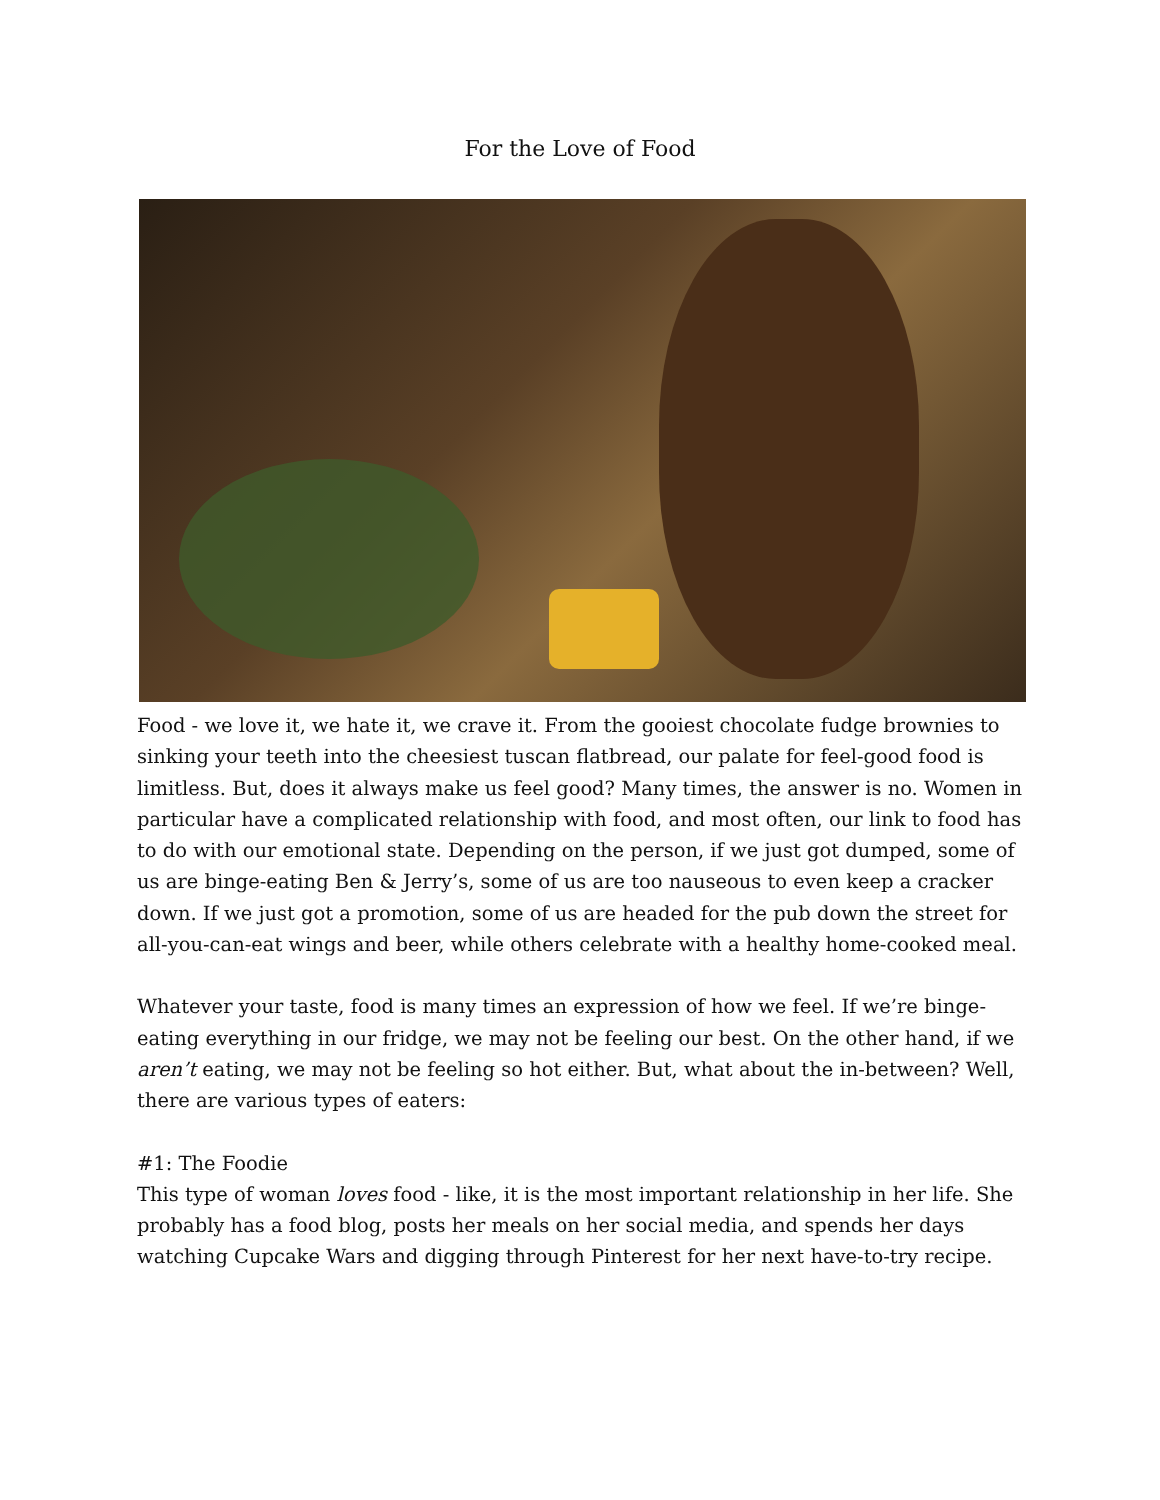For the Love of Food
Food - we love it, we hate it, we crave it. From the gooiest chocolate fudge brownies to sinking your teeth into the cheesiest tuscan flatbread, our palate for feel-good food is limitless. But, does it always make us feel good? Many times, the answer is no. Women in particular have a complicated relationship with food, and most often, our link to food has to do with our emotional state. Depending on the person, if we just got dumped, some of us are binge-eating Ben & Jerry’s, some of us are too nauseous to even keep a cracker down. If we just got a promotion, some of us are headed for the pub down the street for all-you-can-eat wings and beer, while others celebrate with a healthy home-cooked meal.
Whatever your taste, food is many times an expression of how we feel. If we’re binge-eating everything in our fridge, we may not be feeling our best. On the other hand, if we aren’t eating, we may not be feeling so hot either. But, what about the in-between? Well, there are various types of eaters:
#1: The Foodie
This type of woman loves food - like, it is the most important relationship in her life. She probably has a food blog, posts her meals on her social media, and spends her days watching Cupcake Wars and digging through Pinterest for her next have-to-try recipe.